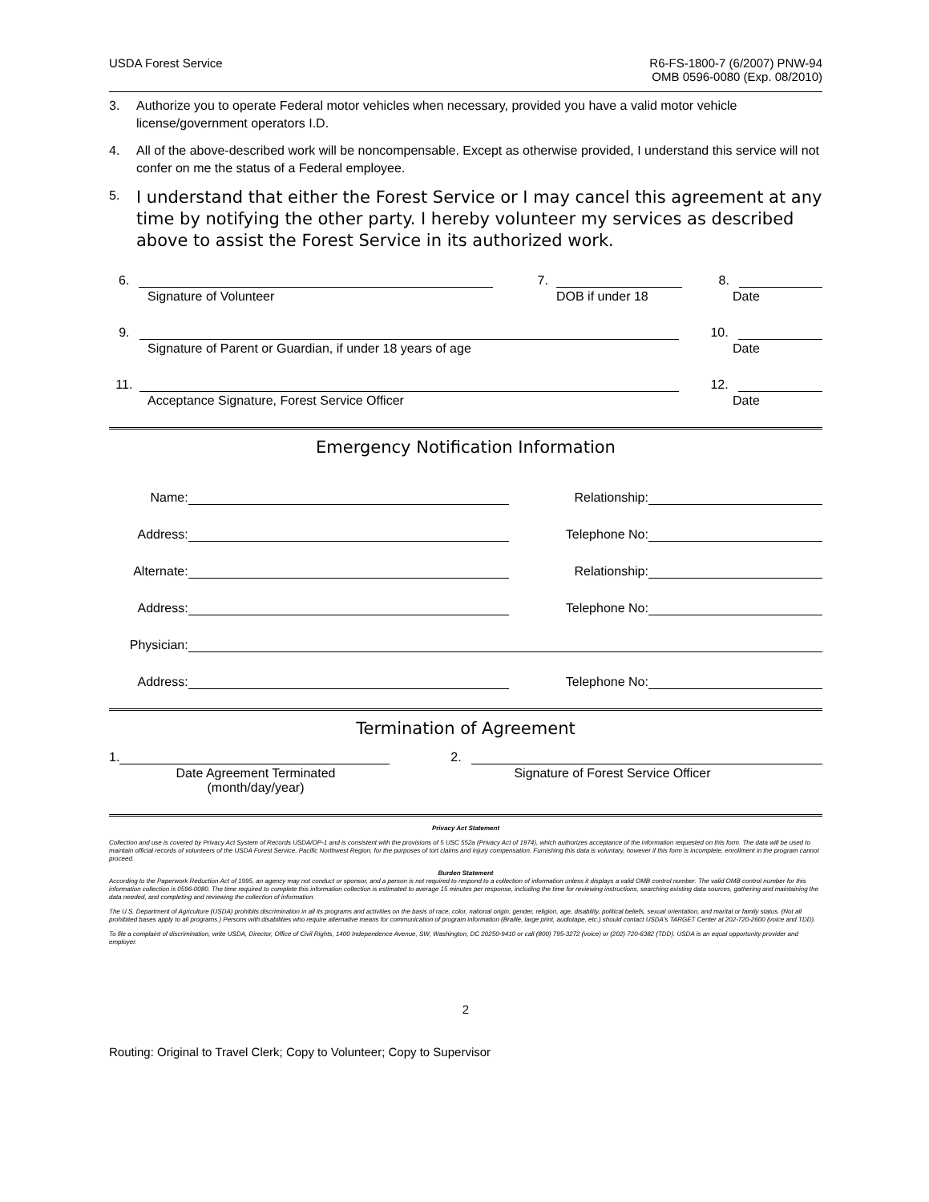USDA Forest Service R6-FS-1800-7 (6/2007) PNW-94
OMB 0596-0080 (Exp. 08/2010)
3. Authorize you to operate Federal motor vehicles when necessary, provided you have a valid motor vehicle license/government operators I.D.
4. All of the above-described work will be noncompensable. Except as otherwise provided, I understand this service will not confer on me the status of a Federal employee.
5.
I understand that either the Forest Service or I may cancel this agreement at any time by notifying the other party. I hereby volunteer my services as described above to assist the Forest Service in its authorized work.
6.
7.
8.
Signature of Volunteer DOB if under 18 Date
9.
10.
Signature of Parent or Guardian, if under 18 years of age Date
11.
12.
Acceptance Signature, Forest Service Officer Date
Emergency Notification Information
Name:
Relationship:
Address:
Telephone No:
Alternate:
Relationship:
Address:
Telephone No:
Physician:
Address:
Telephone No:
Termination of Agreement
1.
2.
Date Agreement Terminated
(month/day/year) Signature of Forest Service Officer
Privacy Act Statement
Collection and use is covered by Privacy Act System of Records USDA/OP-1 and is consistent with the provisions of 5 USC 552a (Privacy Act of 1974), which authorizes acceptance of the information requested on this form. The data will be used to maintain official records of volunteers of the USDA Forest Service, Pacific Northwest Region, for the purposes of tort claims and injury compensation. Furnishing this data is voluntary, however if this form is incomplete, enrollment in the program cannot proceed.
Burden Statement
According to the Paperwork Reduction Act of 1995, an agency may not conduct or sponsor, and a person is not required to respond to a collection of information unless it displays a valid OMB control number. The valid OMB control number for this information collection is 0596-0080. The time required to complete this information collection is estimated to average 15 minutes per response, including the time for reviewing instructions, searching existing data sources, gathering and maintaining the data needed, and completing and reviewing the collection of information.
The U.S. Department of Agriculture (USDA) prohibits discrimination in all its programs and activities on the basis of race, color, national origin, gender, religion, age, disability, political beliefs, sexual orientation, and marital or family status. (Not all prohibited bases apply to all programs.) Persons with disabilities who require alternative means for communication of program information (Braille, large print, audiotape, etc.) should contact USDA's TARGET Center at 202-720-2600 (voice and TDD).
To file a complaint of discrimination, write USDA, Director, Office of Civil Rights, 1400 Independence Avenue, SW, Washington, DC 20250-9410 or call (800) 795-3272 (voice) or (202) 720-6382 (TDD). USDA is an equal opportunity provider and employer.
2
Routing: Original to Travel Clerk; Copy to Volunteer; Copy to Supervisor